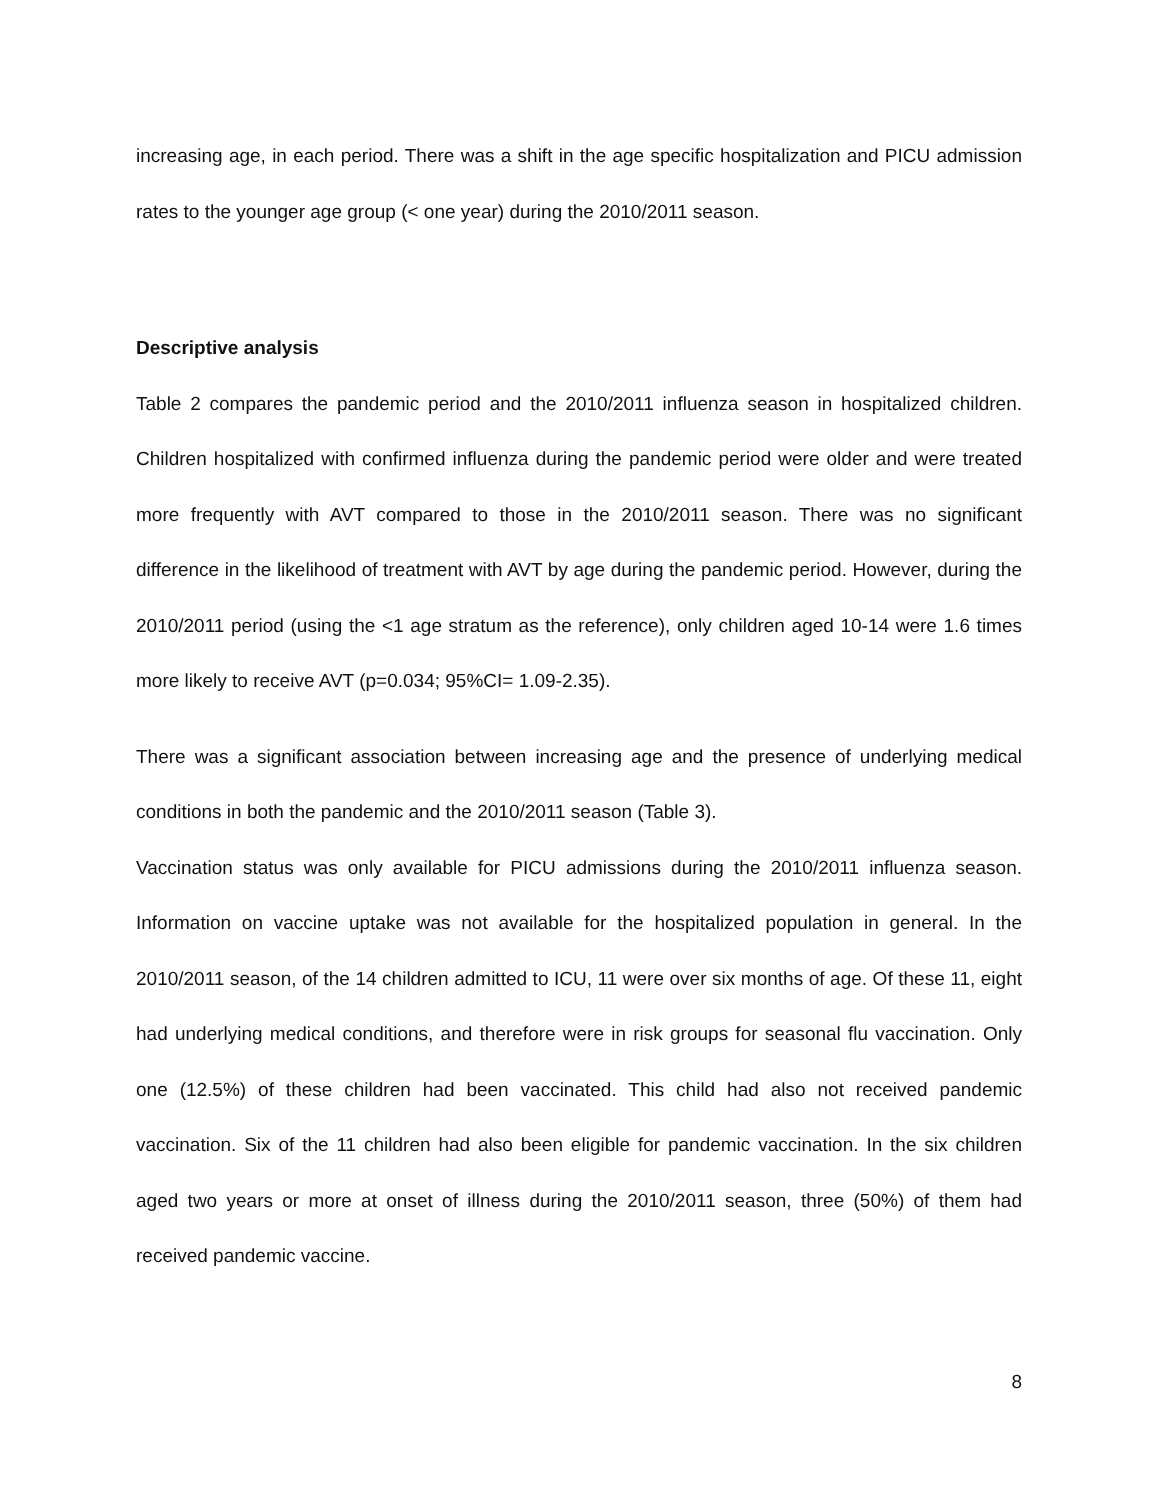increasing age, in each period. There was a shift in the age specific hospitalization and PICU admission rates to the younger age group (< one year) during the 2010/2011 season.
Descriptive analysis
Table 2 compares the pandemic period and the 2010/2011 influenza season in hospitalized children. Children hospitalized with confirmed influenza during the pandemic period were older and were treated more frequently with AVT compared to those in the 2010/2011 season. There was no significant difference in the likelihood of treatment with AVT by age during the pandemic period. However, during the 2010/2011 period (using the <1 age stratum as the reference), only children aged 10-14 were 1.6 times more likely to receive AVT (p=0.034; 95%CI= 1.09-2.35).
There was a significant association between increasing age and the presence of underlying medical conditions in both the pandemic and the 2010/2011 season (Table 3).
Vaccination status was only available for PICU admissions during the 2010/2011 influenza season. Information on vaccine uptake was not available for the hospitalized population in general. In the 2010/2011 season, of the 14 children admitted to ICU, 11 were over six months of age. Of these 11, eight had underlying medical conditions, and therefore were in risk groups for seasonal flu vaccination. Only one (12.5%) of these children had been vaccinated. This child had also not received pandemic vaccination. Six of the 11 children had also been eligible for pandemic vaccination. In the six children aged two years or more at onset of illness during the 2010/2011 season, three (50%) of them had received pandemic vaccine.
8